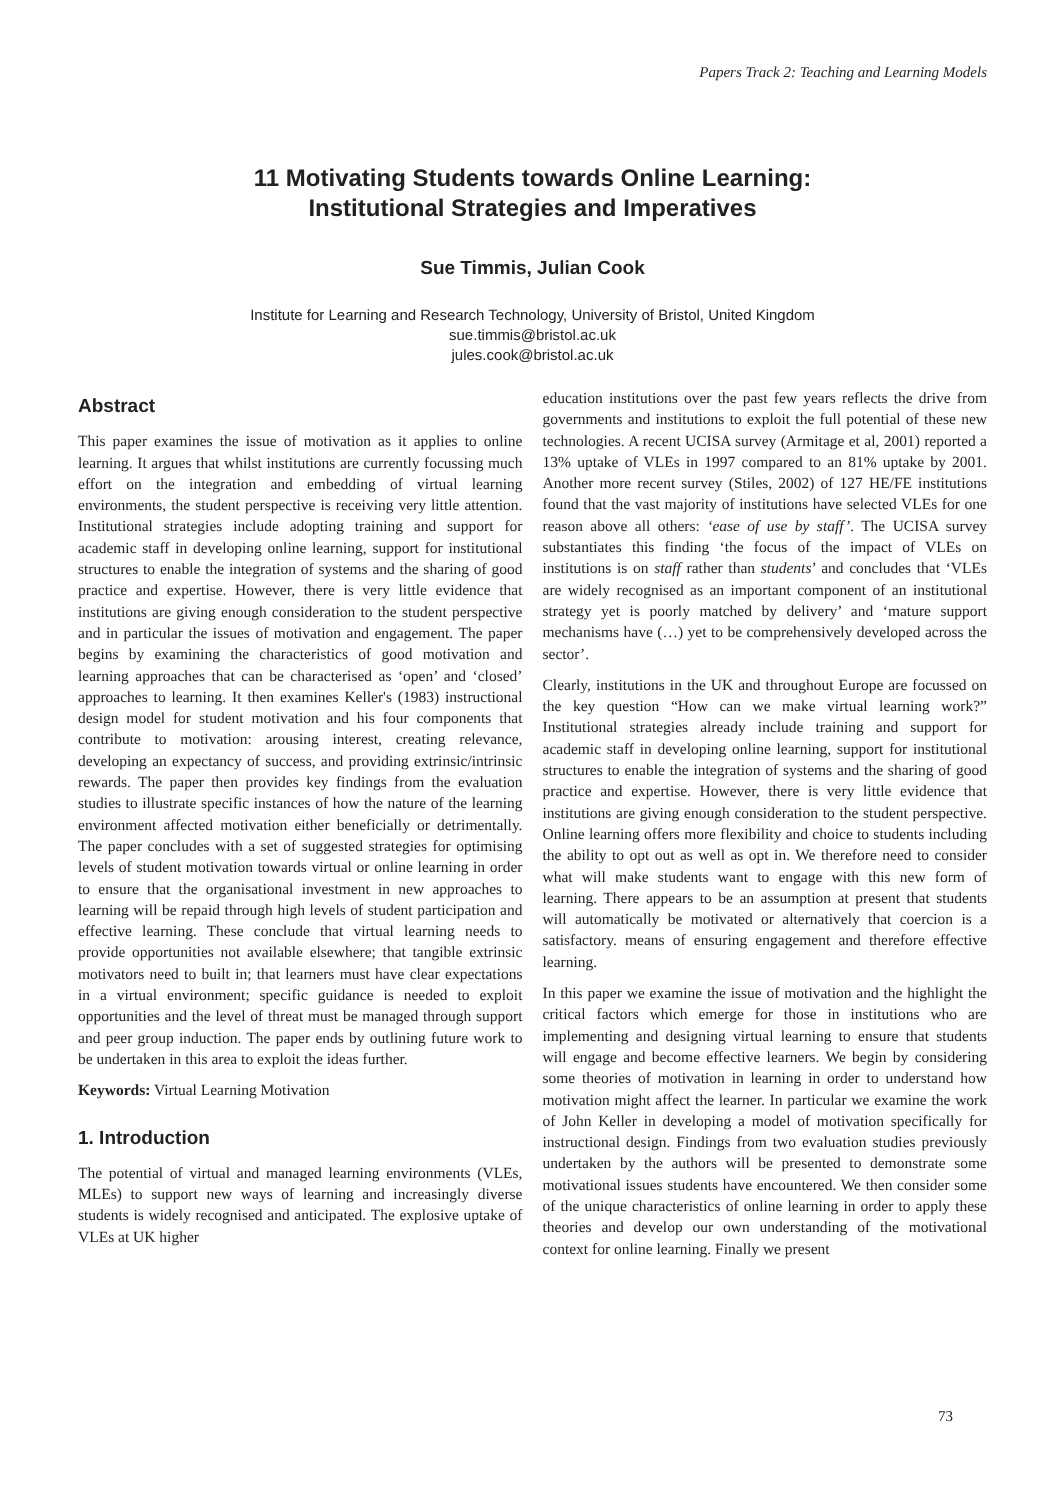Papers Track 2: Teaching and Learning Models
11 Motivating Students towards Online Learning:
Institutional Strategies and Imperatives
Sue Timmis, Julian Cook
Institute for Learning and Research Technology, University of Bristol, United Kingdom
sue.timmis@bristol.ac.uk
jules.cook@bristol.ac.uk
Abstract
This paper examines the issue of motivation as it applies to online learning. It argues that whilst institutions are currently focussing much effort on the integration and embedding of virtual learning environments, the student perspective is receiving very little attention. Institutional strategies include adopting training and support for academic staff in developing online learning, support for institutional structures to enable the integration of systems and the sharing of good practice and expertise. However, there is very little evidence that institutions are giving enough consideration to the student perspective and in particular the issues of motivation and engagement. The paper begins by examining the characteristics of good motivation and learning approaches that can be characterised as ‘open’ and ‘closed’ approaches to learning. It then examines Keller's (1983) instructional design model for student motivation and his four components that contribute to motivation: arousing interest, creating relevance, developing an expectancy of success, and providing extrinsic/intrinsic rewards. The paper then provides key findings from the evaluation studies to illustrate specific instances of how the nature of the learning environment affected motivation either beneficially or detrimentally. The paper concludes with a set of suggested strategies for optimising levels of student motivation towards virtual or online learning in order to ensure that the organisational investment in new approaches to learning will be repaid through high levels of student participation and effective learning. These conclude that virtual learning needs to provide opportunities not available elsewhere; that tangible extrinsic motivators need to built in; that learners must have clear expectations in a virtual environment; specific guidance is needed to exploit opportunities and the level of threat must be managed through support and peer group induction. The paper ends by outlining future work to be undertaken in this area to exploit the ideas further.
Keywords: Virtual Learning Motivation
1. Introduction
The potential of virtual and managed learning environments (VLEs, MLEs) to support new ways of learning and increasingly diverse students is widely recognised and anticipated. The explosive uptake of VLEs at UK higher
education institutions over the past few years reflects the drive from governments and institutions to exploit the full potential of these new technologies. A recent UCISA survey (Armitage et al, 2001) reported a 13% uptake of VLEs in 1997 compared to an 81% uptake by 2001. Another more recent survey (Stiles, 2002) of 127 HE/FE institutions found that the vast majority of institutions have selected VLEs for one reason above all others: ‘ease of use by staff’. The UCISA survey substantiates this finding ‘the focus of the impact of VLEs on institutions is on staff rather than students’ and concludes that ‘VLEs are widely recognised as an important component of an institutional strategy yet is poorly matched by delivery’ and ‘mature support mechanisms have (…) yet to be comprehensively developed across the sector’.
Clearly, institutions in the UK and throughout Europe are focussed on the key question “How can we make virtual learning work?” Institutional strategies already include training and support for academic staff in developing online learning, support for institutional structures to enable the integration of systems and the sharing of good practice and expertise. However, there is very little evidence that institutions are giving enough consideration to the student perspective. Online learning offers more flexibility and choice to students including the ability to opt out as well as opt in. We therefore need to consider what will make students want to engage with this new form of learning. There appears to be an assumption at present that students will automatically be motivated or alternatively that coercion is a satisfactory. means of ensuring engagement and therefore effective learning.
In this paper we examine the issue of motivation and the highlight the critical factors which emerge for those in institutions who are implementing and designing virtual learning to ensure that students will engage and become effective learners. We begin by considering some theories of motivation in learning in order to understand how motivation might affect the learner. In particular we examine the work of John Keller in developing a model of motivation specifically for instructional design. Findings from two evaluation studies previously undertaken by the authors will be presented to demonstrate some motivational issues students have encountered. We then consider some of the unique characteristics of online learning in order to apply these theories and develop our own understanding of the motivational context for online learning. Finally we present
73